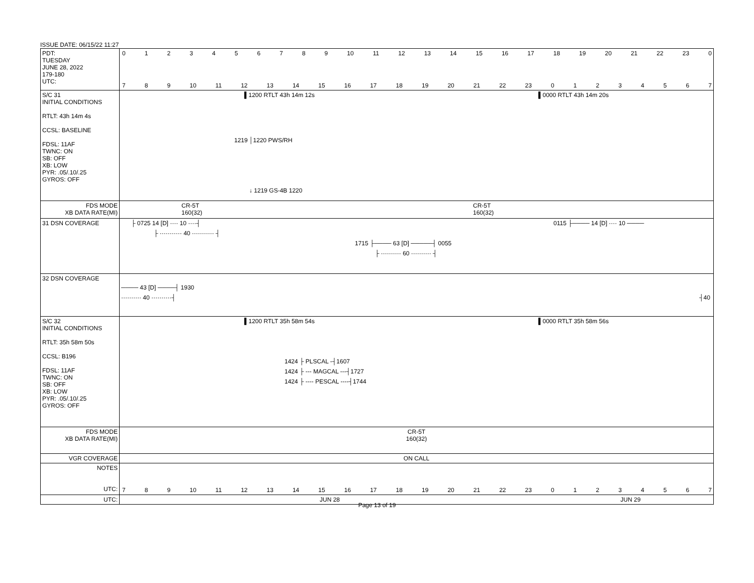ISSUE DATE: 06/15/22 11:27
| PDT: TUESDAY JUNE 28, 2022 179-180 UTC: | 0 1 2 3 4 5 6 7 8 9 10 11 12 13 14 15 16 17 18 19 20 21 22 23 0 7 8 9 10 11 12 13 14 15 16 17 18 19 20 21 22 23 0 1 2 3 4 5 6 7 |
| S/C 31 INITIAL CONDITIONS RTLT: 43h 14m 4s CCSL: BASELINE FDSL: 11AF TWNC: ON SB: OFF XB: LOW PYR: .05/.10/.25 GYROS: OFF | ▌1200 RTLT 43h 14m 12s ▌0000 RTLT 43h 14m 20s 1219 │1220 PWS/RH ↓ 1219 GS-4B 1220 |
| FDS MODE XB DATA RATE(MI) | CR-5T 160(32) CR-5T 160(32) |
| 31 DSN COVERAGE | ├ 0725 14 [D] ···· 10 ····┤ 0115 ├──── 14 [D] ···· 10 ──── ├ ··········· 40 ··········· ┤ 1715 ├──── 63 [D] ─────┤ 0055 ├ ·········· 60 ·········· ┤ |
| 32 DSN COVERAGE | ──── 43 [D] ────┤ 1930 ·········· 40 ··········┤ ┤40 |
| S/C 32 INITIAL CONDITIONS RTLT: 35h 58m 50s CCSL: B196 FDSL: 11AF TWNC: ON SB: OFF XB: LOW PYR: .05/.10/.25 GYROS: OFF | ▌1200 RTLT 35h 58m 54s ▌0000 RTLT 35h 58m 56s 1424 ├ PLSCAL -┤1607 1424 ├ --- MAGCAL ---┤1727 1424 ├ ---- PESCAL ----┤1744 |
| FDS MODE XB DATA RATE(MI) | CR-5T 160(32) |
| VGR COVERAGE | ON CALL |
| NOTES UTC: | 7 8 9 10 11 12 13 14 15 16 17 18 19 20 21 22 23 0 1 2 3 4 5 6 7 |
| UTC: | JUN 28 JUN 29 |
Page 13 of 19